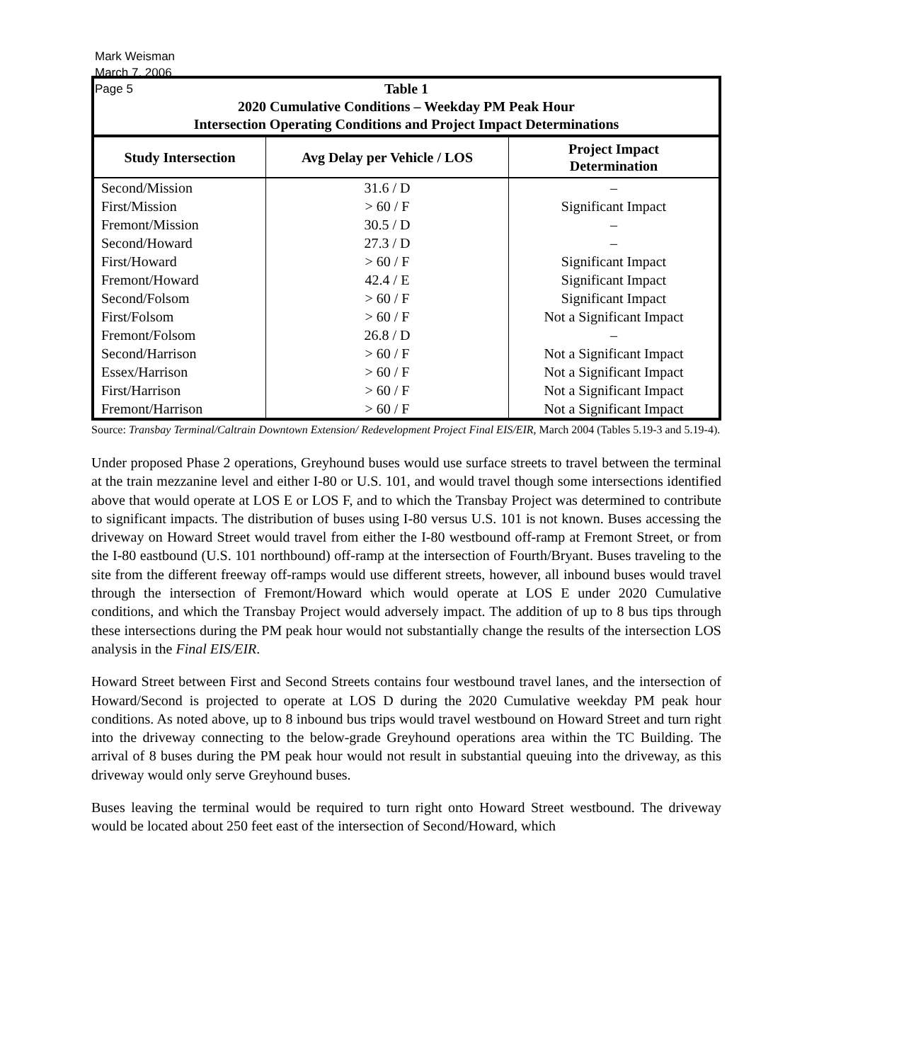Mark Weisman
March 7, 2006
Page 5
| Table 1 2020 Cumulative Conditions – Weekday PM Peak Hour Intersection Operating Conditions and Project Impact Determinations | | |
| Study Intersection | Avg Delay per Vehicle / LOS | Project Impact Determination |
| Second/Mission | 31.6 / D | – |
| First/Mission | > 60 / F | Significant Impact |
| Fremont/Mission | 30.5 / D | – |
| Second/Howard | 27.3 / D | – |
| First/Howard | > 60 / F | Significant Impact |
| Fremont/Howard | 42.4 / E | Significant Impact |
| Second/Folsom | > 60 / F | Significant Impact |
| First/Folsom | > 60 / F | Not a Significant Impact |
| Fremont/Folsom | 26.8 / D | – |
| Second/Harrison | > 60 / F | Not a Significant Impact |
| Essex/Harrison | > 60 / F | Not a Significant Impact |
| First/Harrison | > 60 / F | Not a Significant Impact |
| Fremont/Harrison | > 60 / F | Not a Significant Impact |
Source: Transbay Terminal/Caltrain Downtown Extension/ Redevelopment Project Final EIS/EIR, March 2004 (Tables 5.19-3 and 5.19-4).
Under proposed Phase 2 operations, Greyhound buses would use surface streets to travel between the terminal at the train mezzanine level and either I-80 or U.S. 101, and would travel though some intersections identified above that would operate at LOS E or LOS F, and to which the Transbay Project was determined to contribute to significant impacts. The distribution of buses using I-80 versus U.S. 101 is not known. Buses accessing the driveway on Howard Street would travel from either the I-80 westbound off-ramp at Fremont Street, or from the I-80 eastbound (U.S. 101 northbound) off-ramp at the intersection of Fourth/Bryant. Buses traveling to the site from the different freeway off-ramps would use different streets, however, all inbound buses would travel through the intersection of Fremont/Howard which would operate at LOS E under 2020 Cumulative conditions, and which the Transbay Project would adversely impact. The addition of up to 8 bus tips through these intersections during the PM peak hour would not substantially change the results of the intersection LOS analysis in the Final EIS/EIR.
Howard Street between First and Second Streets contains four westbound travel lanes, and the intersection of Howard/Second is projected to operate at LOS D during the 2020 Cumulative weekday PM peak hour conditions. As noted above, up to 8 inbound bus trips would travel westbound on Howard Street and turn right into the driveway connecting to the below-grade Greyhound operations area within the TC Building. The arrival of 8 buses during the PM peak hour would not result in substantial queuing into the driveway, as this driveway would only serve Greyhound buses.
Buses leaving the terminal would be required to turn right onto Howard Street westbound. The driveway would be located about 250 feet east of the intersection of Second/Howard, which